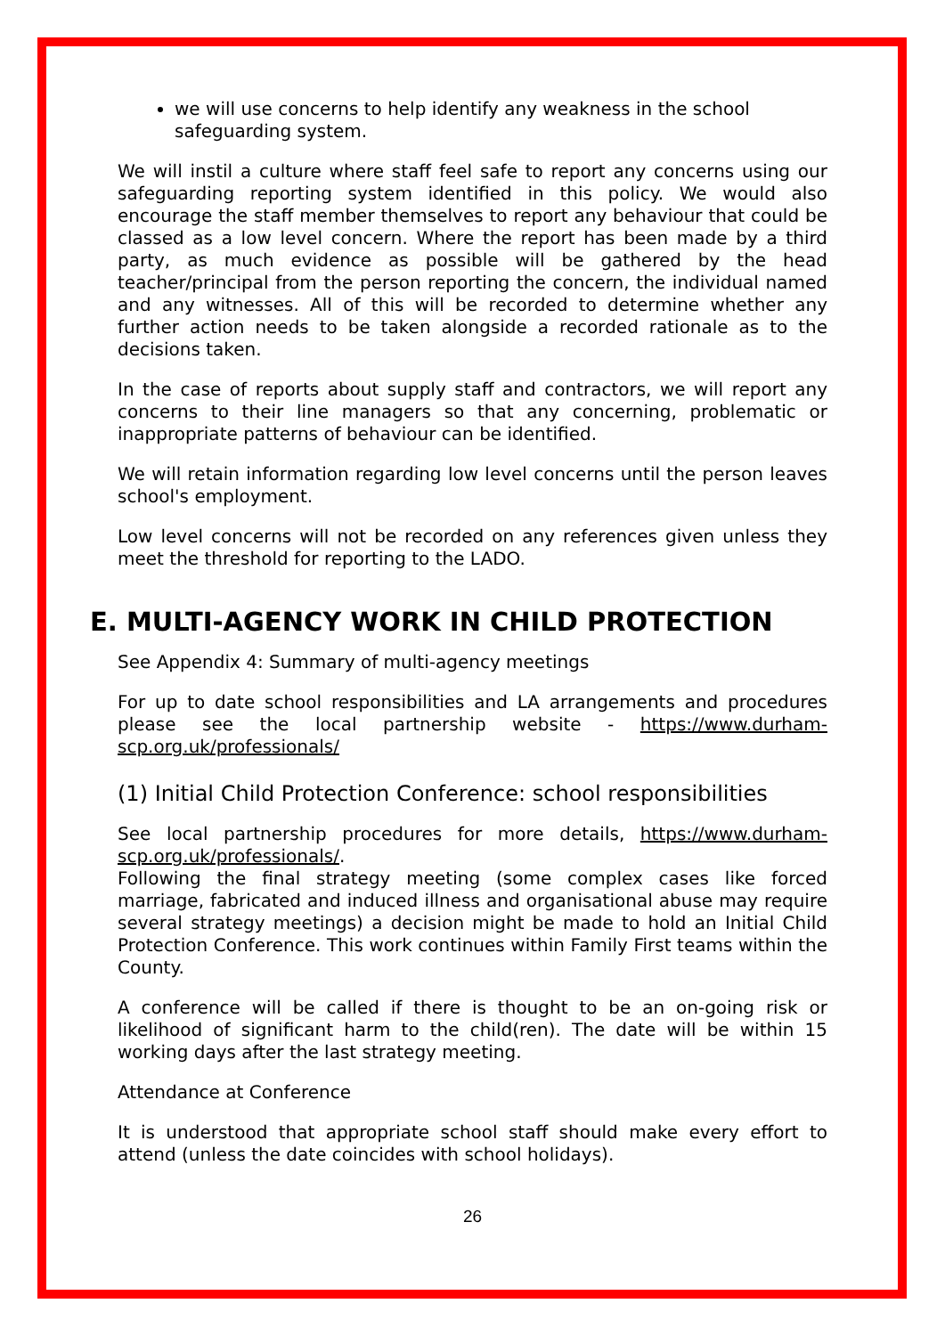we will use concerns to help identify any weakness in the school safeguarding system.
We will instil a culture where staff feel safe to report any concerns using our safeguarding reporting system identified in this policy. We would also encourage the staff member themselves to report any behaviour that could be classed as a low level concern. Where the report has been made by a third party, as much evidence as possible will be gathered by the head teacher/principal from the person reporting the concern, the individual named and any witnesses. All of this will be recorded to determine whether any further action needs to be taken alongside a recorded rationale as to the decisions taken.
In the case of reports about supply staff and contractors, we will report any concerns to their line managers so that any concerning, problematic or inappropriate patterns of behaviour can be identified.
We will retain information regarding low level concerns until the person leaves school's employment.
Low level concerns will not be recorded on any references given unless they meet the threshold for reporting to the LADO.
E. MULTI-AGENCY WORK IN CHILD PROTECTION
See Appendix 4: Summary of multi-agency meetings
For up to date school responsibilities and LA arrangements and procedures please see the local partnership website - https://www.durham-scp.org.uk/professionals/
(1) Initial Child Protection Conference: school responsibilities
See local partnership procedures for more details, https://www.durham-scp.org.uk/professionals/.
Following the final strategy meeting (some complex cases like forced marriage, fabricated and induced illness and organisational abuse may require several strategy meetings) a decision might be made to hold an Initial Child Protection Conference. This work continues within Family First teams within the County.
A conference will be called if there is thought to be an on-going risk or likelihood of significant harm to the child(ren). The date will be within 15 working days after the last strategy meeting.
Attendance at Conference
It is understood that appropriate school staff should make every effort to attend (unless the date coincides with school holidays).
26